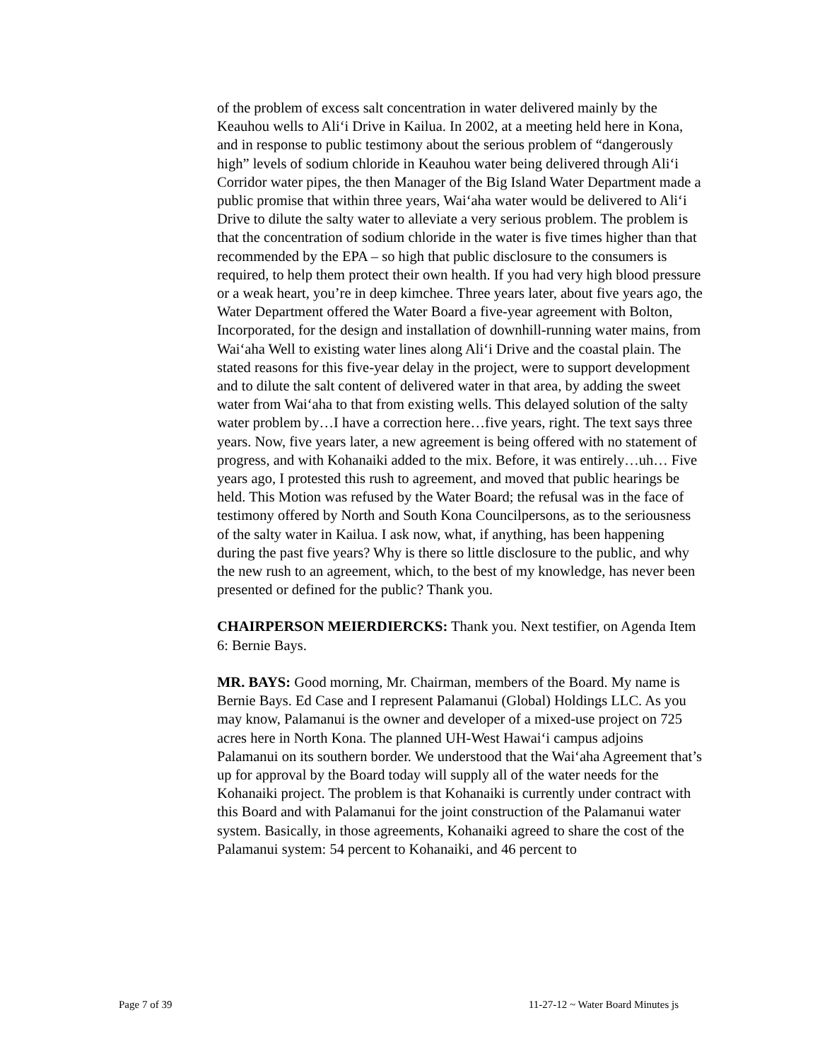of the problem of excess salt concentration in water delivered mainly by the Keauhou wells to Ali‘i Drive in Kailua. In 2002, at a meeting held here in Kona, and in response to public testimony about the serious problem of “dangerously high” levels of sodium chloride in Keauhou water being delivered through Ali‘i Corridor water pipes, the then Manager of the Big Island Water Department made a public promise that within three years, Wai‘aha water would be delivered to Ali‘i Drive to dilute the salty water to alleviate a very serious problem. The problem is that the concentration of sodium chloride in the water is five times higher than that recommended by the EPA – so high that public disclosure to the consumers is required, to help them protect their own health. If you had very high blood pressure or a weak heart, you’re in deep kimchee. Three years later, about five years ago, the Water Department offered the Water Board a five-year agreement with Bolton, Incorporated, for the design and installation of downhill-running water mains, from Wai‘aha Well to existing water lines along Ali‘i Drive and the coastal plain. The stated reasons for this five-year delay in the project, were to support development and to dilute the salt content of delivered water in that area, by adding the sweet water from Wai‘aha to that from existing wells. This delayed solution of the salty water problem by…I have a correction here…five years, right. The text says three years. Now, five years later, a new agreement is being offered with no statement of progress, and with Kohanaiki added to the mix. Before, it was entirely…uh… Five years ago, I protested this rush to agreement, and moved that public hearings be held. This Motion was refused by the Water Board; the refusal was in the face of testimony offered by North and South Kona Councilpersons, as to the seriousness of the salty water in Kailua. I ask now, what, if anything, has been happening during the past five years? Why is there so little disclosure to the public, and why the new rush to an agreement, which, to the best of my knowledge, has never been presented or defined for the public? Thank you.
CHAIRPERSON MEIERDIERCKS: Thank you. Next testifier, on Agenda Item 6: Bernie Bays.
MR. BAYS: Good morning, Mr. Chairman, members of the Board. My name is Bernie Bays. Ed Case and I represent Palamanui (Global) Holdings LLC. As you may know, Palamanui is the owner and developer of a mixed-use project on 725 acres here in North Kona. The planned UH-West Hawai‘i campus adjoins Palamanui on its southern border. We understood that the Wai‘aha Agreement that’s up for approval by the Board today will supply all of the water needs for the Kohanaiki project. The problem is that Kohanaiki is currently under contract with this Board and with Palamanui for the joint construction of the Palamanui water system. Basically, in those agreements, Kohanaiki agreed to share the cost of the Palamanui system: 54 percent to Kohanaiki, and 46 percent to
Page 7 of 39 11-27-12 ~ Water Board Minutes js